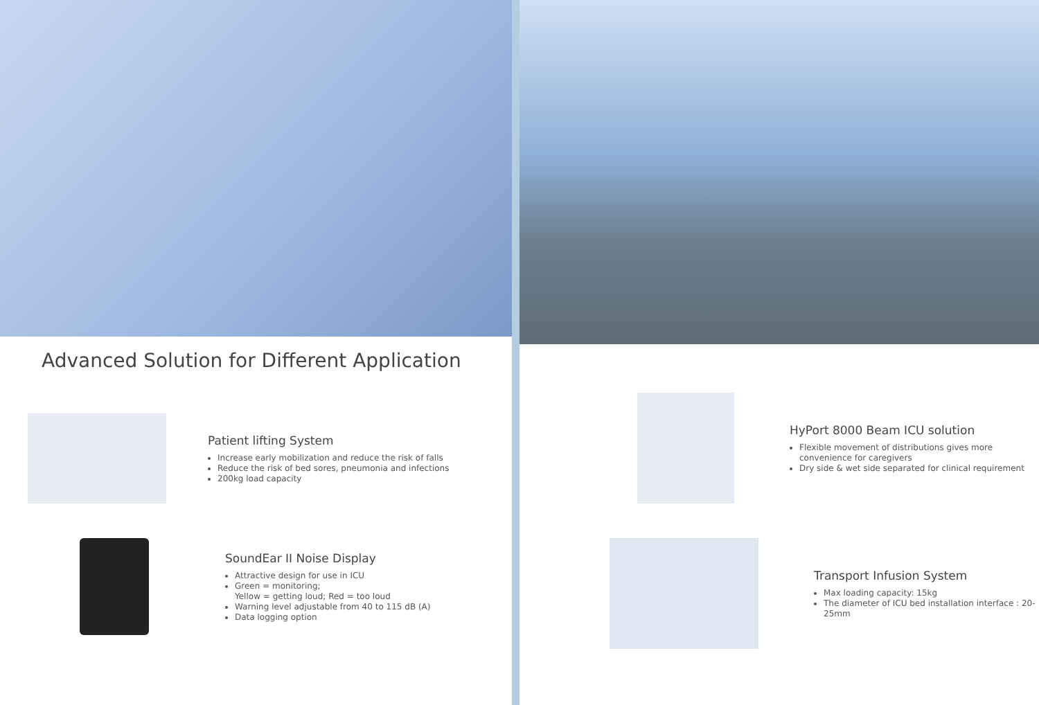Advanced Solution for Different Application
Patient lifting System
Increase early mobilization and reduce the risk of falls
Reduce the risk of bed sores, pneumonia and infections
200kg load capacity
SoundEar II Noise Display
Attractive design for use in ICU
Green = monitoring;
Yellow = getting loud; Red = too loud
Warning level adjustable from 40 to 115 dB (A)
Data logging option
HyPort 8000 Beam ICU solution
Flexible movement of distributions gives more convenience for caregivers
Dry side & wet side separated for clinical requirement
Transport Infusion System
Max loading capacity: 15kg
The diameter of ICU bed installation interface : 20-25mm